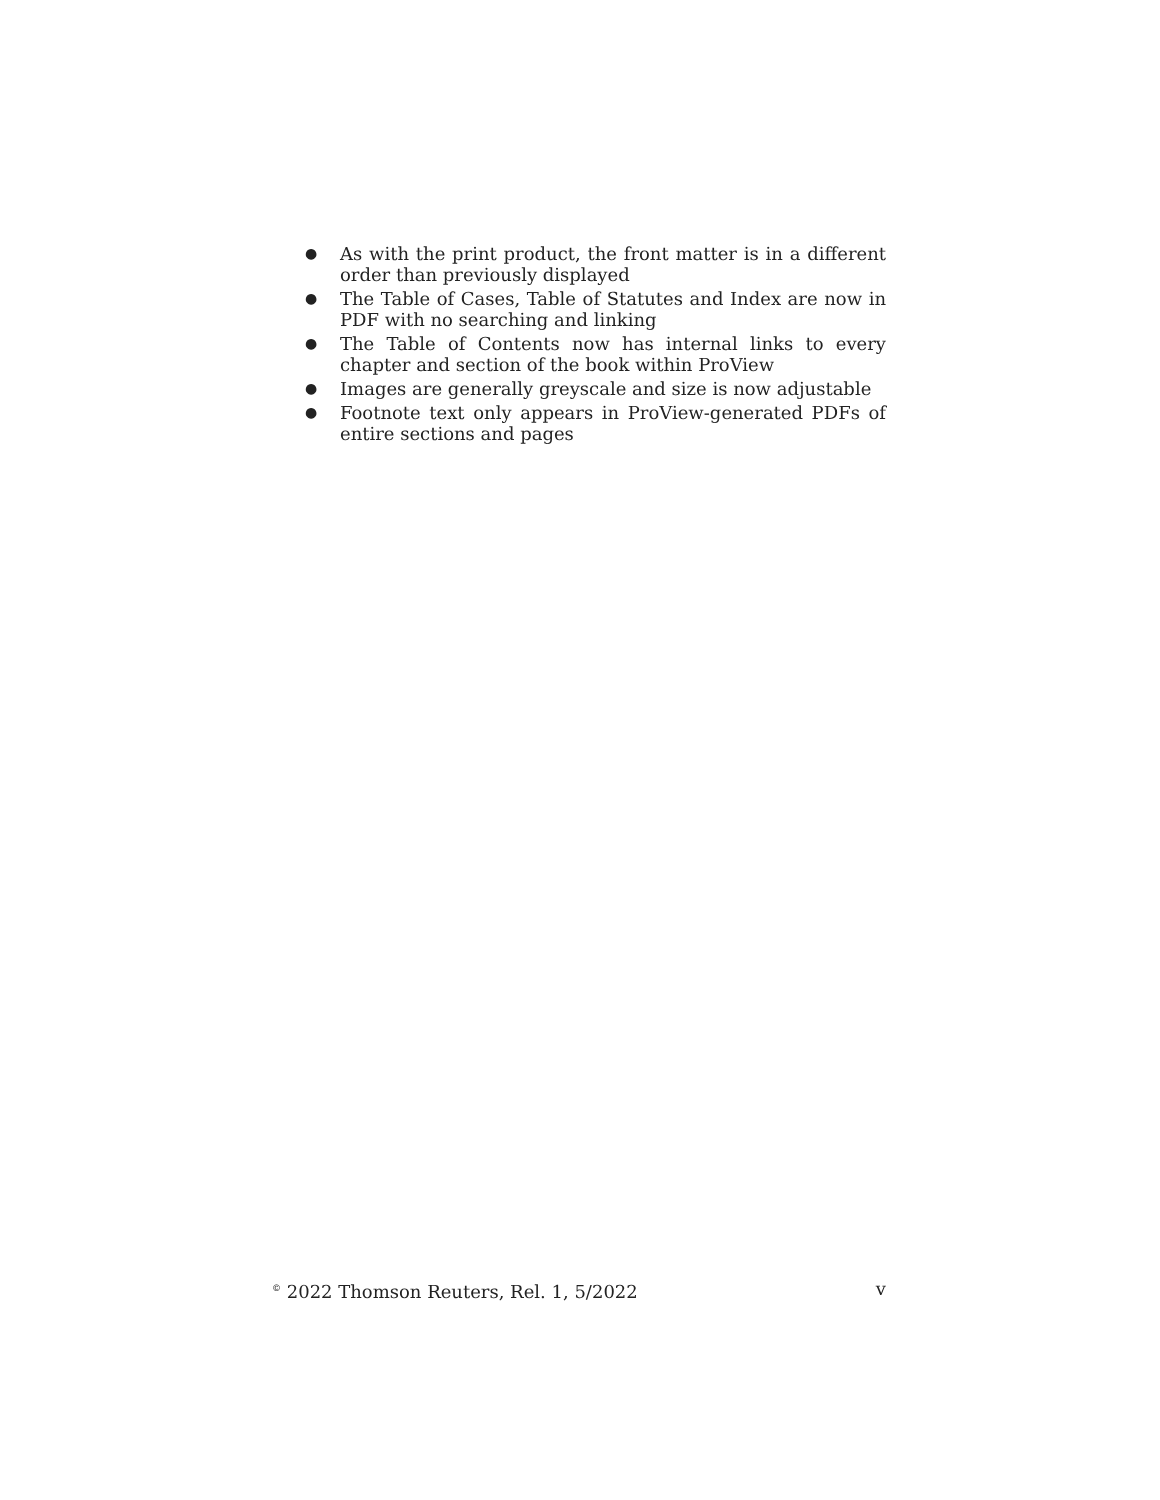● As with the print product, the front matter is in a different order than previously displayed
● The Table of Cases, Table of Statutes and Index are now in PDF with no searching and linking
● The Table of Contents now has internal links to every chapter and section of the book within ProView
● Images are generally greyscale and size is now adjustable
● Footnote text only appears in ProView-generated PDFs of entire sections and pages
<sup>©</sup> 2022 Thomson Reuters, Rel. 1, 5/2022 v